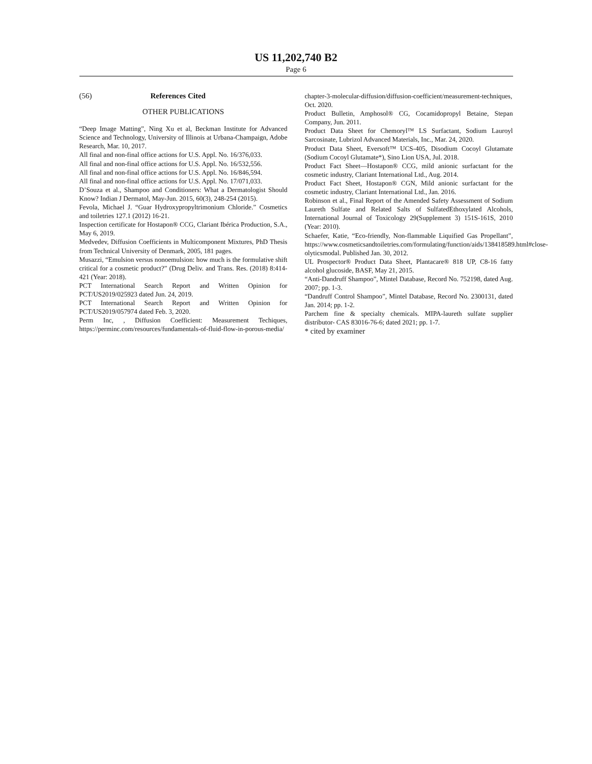US 11,202,740 B2
Page 6
(56) References Cited
OTHER PUBLICATIONS
“Deep Image Matting”, Ning Xu et al, Beckman Institute for Advanced Science and Technology, University of Illinois at Urbana-Champaign, Adobe Research, Mar. 10, 2017.
All final and non-final office actions for U.S. Appl. No. 16/376,033.
All final and non-final office actions for U.S. Appl. No. 16/532,556.
All final and non-final office actions for U.S. Appl. No. 16/846,594.
All final and non-final office actions for U.S. Appl. No. 17/071,033.
D’Souza et al., Shampoo and Conditioners: What a Dermatologist Should Know? Indian J Dermatol, May-Jun. 2015, 60(3), 248-254 (2015).
Fevola, Michael J. “Guar Hydroxypropyltrimonium Chloride.” Cosmetics and toiletries 127.1 (2012) 16-21.
Inspection certificate for Hostapon® CCG, Clariant Ibérica Production, S.A., May 6, 2019.
Medvedev, Diffusion Coefficients in Multicomponent Mixtures, PhD Thesis from Technical University of Denmark, 2005, 181 pages.
Musazzi, “Emulsion versus nonoemulsion: how much is the formulative shift critical for a cosmetic product?” (Drug Deliv. and Trans. Res. (2018) 8:414-421 (Year: 2018).
PCT International Search Report and Written Opinion for PCT/US2019/025923 dated Jun. 24, 2019.
PCT International Search Report and Written Opinion for PCT/US2019/057974 dated Feb. 3, 2020.
Perm Inc, , Diffusion Coefficient: Measurement Techiques, https://perminc.com/resources/fundamentals-of-fluid-flow-in-porous-media/
chapter-3-molecular-diffusion/diffusion-coefficient/measurement-techniques, Oct. 2020.
Product Bulletin, Amphosol® CG, Cocamidopropyl Betaine, Stepan Company, Jun. 2011.
Product Data Sheet for Chemoryl™ LS Surfactant, Sodium Lauroyl Sarcosinate, Lubrizol Advanced Materials, Inc., Mar. 24, 2020.
Product Data Sheet, Eversoft™ UCS-405, Disodium Cocoyl Glutamate (Sodium Cocoyl Glutamate*), Sino Lion USA, Jul. 2018.
Product Fact Sheet—Hostapon® CCG, mild anionic surfactant for the cosmetic industry, Clariant International Ltd., Aug. 2014.
Product Fact Sheet, Hostapon® CGN, Mild anionic surfactant for the cosmetic industry, Clariant International Ltd., Jan. 2016.
Robinson et al., Final Report of the Amended Safety Assessment of Sodium Laureth Sulfate and Related Salts of SulfatedEthoxylated Alcohols, International Journal of Toxicology 29(Supplement 3) 151S-161S, 2010 (Year: 2010).
Schaefer, Katie, “Eco-friendly, Non-flammable Liquified Gas Propellant”, https://www.cosmeticsandtoiletries.com/formulating/function/aids/138418589.html#close-olyticsmodal. Published Jan. 30, 2012.
UL Prospector® Product Data Sheet, Plantacare® 818 UP, C8-16 fatty alcohol glucoside, BASF, May 21, 2015.
“Anti-Dandruff Shampoo”, Mintel Database, Record No. 752198, dated Aug. 2007; pp. 1-3.
“Dandruff Control Shampoo”, Mintel Database, Record No. 2300131, dated Jan. 2014; pp. 1-2.
Parchem fine & specialty chemicals. MIPA-laureth sulfate supplier distributor- CAS 83016-76-6; dated 2021; pp. 1-7.
* cited by examiner